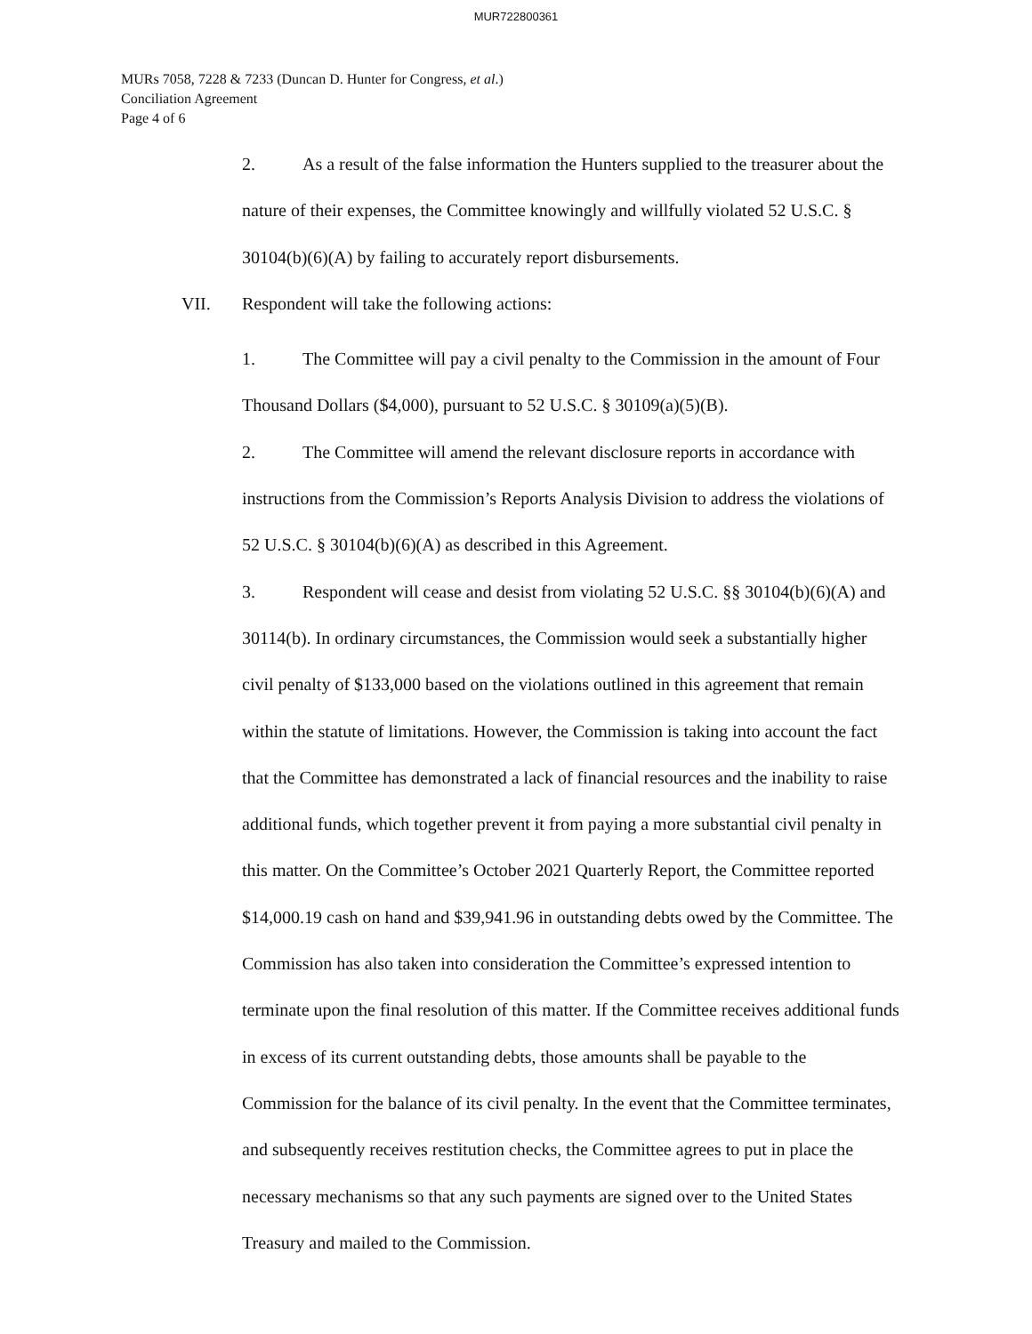MUR722800361
MURs 7058, 7228 & 7233 (Duncan D. Hunter for Congress, et al.)
Conciliation Agreement
Page 4 of 6
2. As a result of the false information the Hunters supplied to the treasurer about the nature of their expenses, the Committee knowingly and willfully violated 52 U.S.C. § 30104(b)(6)(A) by failing to accurately report disbursements.
VII. Respondent will take the following actions:
1. The Committee will pay a civil penalty to the Commission in the amount of Four Thousand Dollars ($4,000), pursuant to 52 U.S.C. § 30109(a)(5)(B).
2. The Committee will amend the relevant disclosure reports in accordance with instructions from the Commission’s Reports Analysis Division to address the violations of 52 U.S.C. § 30104(b)(6)(A) as described in this Agreement.
3. Respondent will cease and desist from violating 52 U.S.C. §§ 30104(b)(6)(A) and 30114(b). In ordinary circumstances, the Commission would seek a substantially higher civil penalty of $133,000 based on the violations outlined in this agreement that remain within the statute of limitations. However, the Commission is taking into account the fact that the Committee has demonstrated a lack of financial resources and the inability to raise additional funds, which together prevent it from paying a more substantial civil penalty in this matter. On the Committee’s October 2021 Quarterly Report, the Committee reported $14,000.19 cash on hand and $39,941.96 in outstanding debts owed by the Committee. The Commission has also taken into consideration the Committee’s expressed intention to terminate upon the final resolution of this matter. If the Committee receives additional funds in excess of its current outstanding debts, those amounts shall be payable to the Commission for the balance of its civil penalty. In the event that the Committee terminates, and subsequently receives restitution checks, the Committee agrees to put in place the necessary mechanisms so that any such payments are signed over to the United States Treasury and mailed to the Commission.